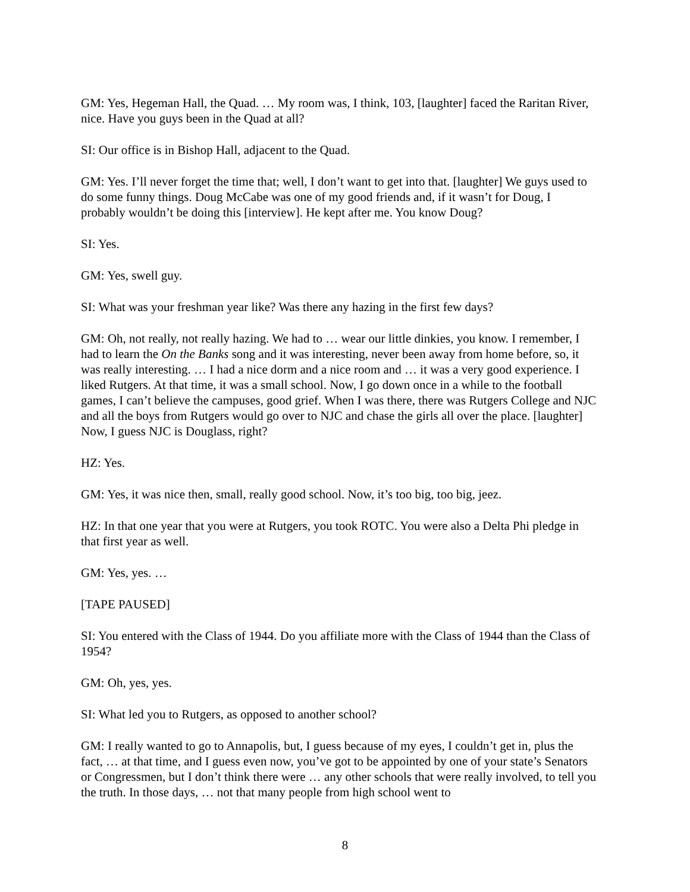GM: Yes, Hegeman Hall, the Quad. … My room was, I think, 103, [laughter] faced the Raritan River, nice. Have you guys been in the Quad at all?
SI: Our office is in Bishop Hall, adjacent to the Quad.
GM: Yes. I’ll never forget the time that; well, I don’t want to get into that. [laughter] We guys used to do some funny things. Doug McCabe was one of my good friends and, if it wasn’t for Doug, I probably wouldn’t be doing this [interview]. He kept after me. You know Doug?
SI: Yes.
GM: Yes, swell guy.
SI: What was your freshman year like? Was there any hazing in the first few days?
GM: Oh, not really, not really hazing. We had to … wear our little dinkies, you know. I remember, I had to learn the On the Banks song and it was interesting, never been away from home before, so, it was really interesting. … I had a nice dorm and a nice room and … it was a very good experience. I liked Rutgers. At that time, it was a small school. Now, I go down once in a while to the football games, I can’t believe the campuses, good grief. When I was there, there was Rutgers College and NJC and all the boys from Rutgers would go over to NJC and chase the girls all over the place. [laughter] Now, I guess NJC is Douglass, right?
HZ: Yes.
GM: Yes, it was nice then, small, really good school. Now, it’s too big, too big, jeez.
HZ: In that one year that you were at Rutgers, you took ROTC. You were also a Delta Phi pledge in that first year as well.
GM: Yes, yes. …
[TAPE PAUSED]
SI: You entered with the Class of 1944. Do you affiliate more with the Class of 1944 than the Class of 1954?
GM: Oh, yes, yes.
SI: What led you to Rutgers, as opposed to another school?
GM: I really wanted to go to Annapolis, but, I guess because of my eyes, I couldn’t get in, plus the fact, … at that time, and I guess even now, you’ve got to be appointed by one of your state’s Senators or Congressmen, but I don’t think there were … any other schools that were really involved, to tell you the truth. In those days, … not that many people from high school went to
8